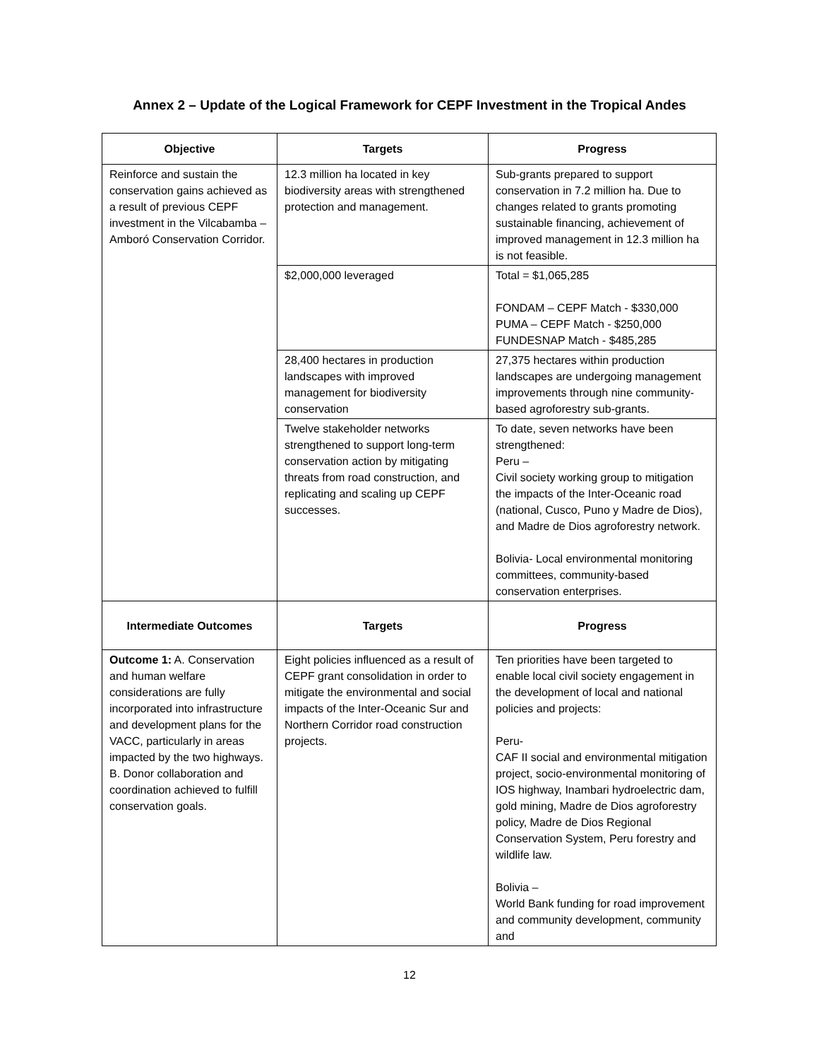Annex 2 – Update of the Logical Framework for CEPF Investment in the Tropical Andes
| Objective | Targets | Progress |
| --- | --- | --- |
| Reinforce and sustain the conservation gains achieved as a result of previous CEPF investment in the Vilcabamba – Amboró Conservation Corridor. | 12.3 million ha located in key biodiversity areas with strengthened protection and management. | Sub-grants prepared to support conservation in 7.2 million ha. Due to changes related to grants promoting sustainable financing, achievement of improved management in 12.3 million ha is not feasible. |
| | $2,000,000 leveraged | Total = $1,065,285 FONDAM – CEPF Match - $330,000 PUMA – CEPF Match - $250,000 FUNDESNAP Match - $485,285 |
| | 28,400 hectares in production landscapes with improved management for biodiversity conservation | 27,375 hectares within production landscapes are undergoing management improvements through nine community-based agroforestry sub-grants. |
| | Twelve stakeholder networks strengthened to support long-term conservation action by mitigating threats from road construction, and replicating and scaling up CEPF successes. | To date, seven networks have been strengthened: Peru – Civil society working group to mitigation the impacts of the Inter-Oceanic road (national, Cusco, Puno y Madre de Dios), and Madre de Dios agroforestry network. Bolivia- Local environmental monitoring committees, community-based conservation enterprises. |
| Intermediate Outcomes | Targets | Progress |
| Outcome 1: A. Conservation and human welfare considerations are fully incorporated into infrastructure and development plans for the VACC, particularly in areas impacted by the two highways. B. Donor collaboration and coordination achieved to fulfill conservation goals. | Eight policies influenced as a result of CEPF grant consolidation in order to mitigate the environmental and social impacts of the Inter-Oceanic Sur and Northern Corridor road construction projects. | Ten priorities have been targeted to enable local civil society engagement in the development of local and national policies and projects: Peru- CAF II social and environmental mitigation project, socio-environmental monitoring of IOS highway, Inambari hydroelectric dam, gold mining, Madre de Dios agroforestry policy, Madre de Dios Regional Conservation System, Peru forestry and wildlife law. Bolivia – World Bank funding for road improvement and community development, community and |
12